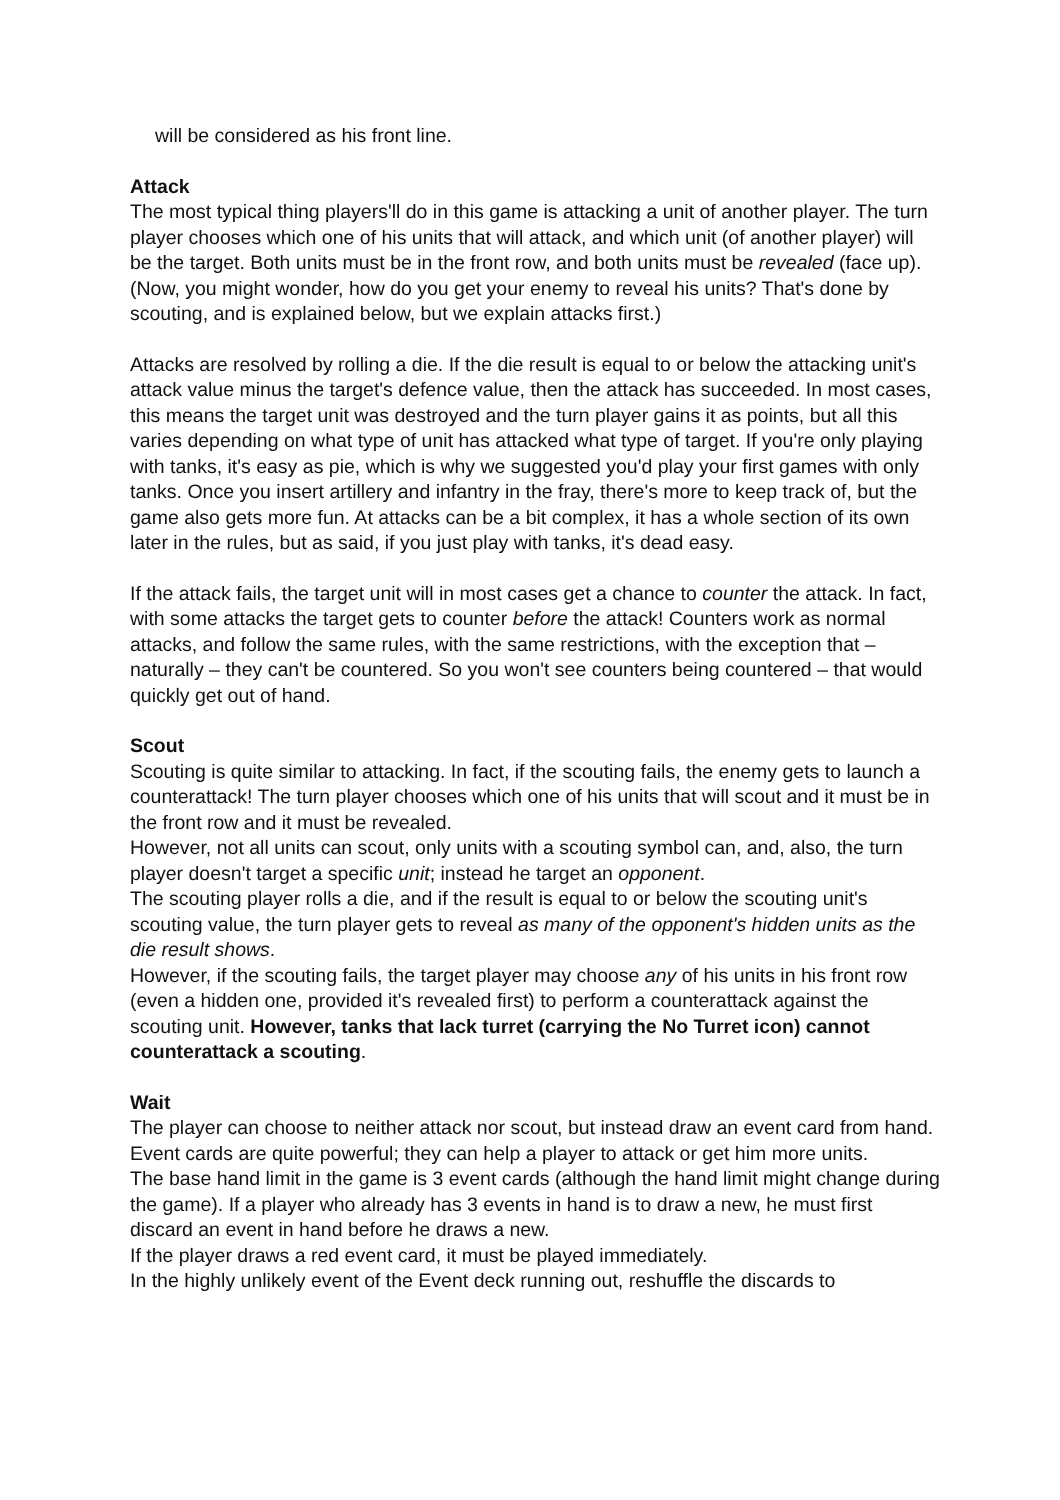will be considered as his front line.
Attack
The most typical thing players'll do in this game is attacking a unit of another player. The turn player chooses which one of his units that will attack, and which unit (of another player) will be the target. Both units must be in the front row, and both units must be revealed (face up).
(Now, you might wonder, how do you get your enemy to reveal his units? That's done by scouting, and is explained below, but we explain attacks first.)
Attacks are resolved by rolling a die. If the die result is equal to or below the attacking unit's attack value minus the target's defence value, then the attack has succeeded. In most cases, this means the target unit was destroyed and the turn player gains it as points, but all this varies depending on what type of unit has attacked what type of target. If you're only playing with tanks, it's easy as pie, which is why we suggested you'd play your first games with only tanks. Once you insert artillery and infantry in the fray, there's more to keep track of, but the game also gets more fun. At attacks can be a bit complex, it has a whole section of its own later in the rules, but as said, if you just play with tanks, it's dead easy.
If the attack fails, the target unit will in most cases get a chance to counter the attack. In fact, with some attacks the target gets to counter before the attack! Counters work as normal attacks, and follow the same rules, with the same restrictions, with the exception that – naturally – they can't be countered. So you won't see counters being countered – that would quickly get out of hand.
Scout
Scouting is quite similar to attacking. In fact, if the scouting fails, the enemy gets to launch a counterattack! The turn player chooses which one of his units that will scout and it must be in the front row and it must be revealed.
However, not all units can scout, only units with a scouting symbol can, and, also, the turn player doesn't target a specific unit; instead he target an opponent.
The scouting player rolls a die, and if the result is equal to or below the scouting unit's scouting value, the turn player gets to reveal as many of the opponent's hidden units as the die result shows.
However, if the scouting fails, the target player may choose any of his units in his front row (even a hidden one, provided it's revealed first) to perform a counterattack against the scouting unit. However, tanks that lack turret (carrying the No Turret icon) cannot counterattack a scouting.
Wait
The player can choose to neither attack nor scout, but instead draw an event card from hand. Event cards are quite powerful; they can help a player to attack or get him more units.
The base hand limit in the game is 3 event cards (although the hand limit might change during the game). If a player who already has 3 events in hand is to draw a new, he must first discard an event in hand before he draws a new.
If the player draws a red event card, it must be played immediately.
In the highly unlikely event of the Event deck running out, reshuffle the discards to